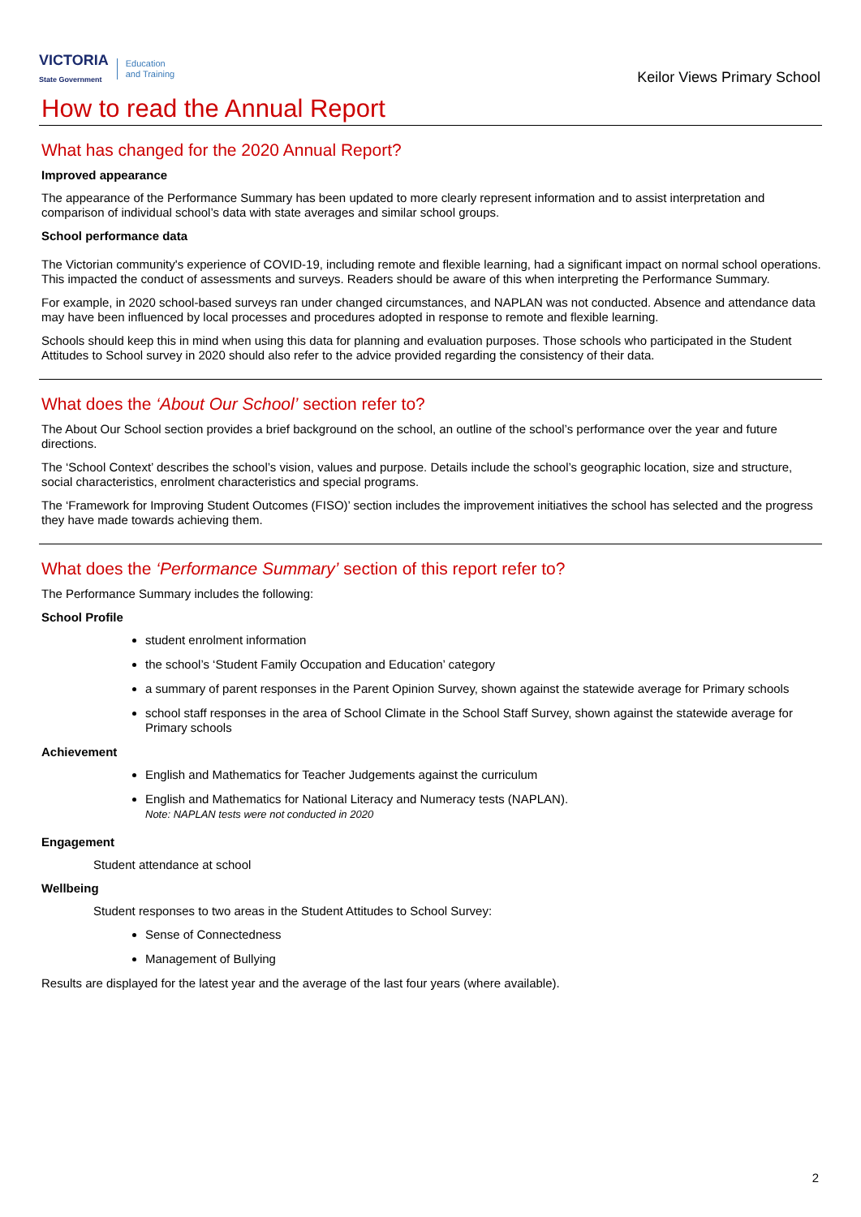VICTORIA
State Government Education
and Training
Keilor Views Primary School
How to read the Annual Report
What has changed for the 2020 Annual Report?
Improved appearance
The appearance of the Performance Summary has been updated to more clearly represent information and to assist interpretation and comparison of individual school’s data with state averages and similar school groups.
School performance data
The Victorian community's experience of COVID-19, including remote and flexible learning, had a significant impact on normal school operations. This impacted the conduct of assessments and surveys. Readers should be aware of this when interpreting the Performance Summary.
For example, in 2020 school-based surveys ran under changed circumstances, and NAPLAN was not conducted. Absence and attendance data may have been influenced by local processes and procedures adopted in response to remote and flexible learning.
Schools should keep this in mind when using this data for planning and evaluation purposes. Those schools who participated in the Student Attitudes to School survey in 2020 should also refer to the advice provided regarding the consistency of their data.
What does the ‘About Our School’ section refer to?
The About Our School section provides a brief background on the school, an outline of the school’s performance over the year and future directions.
The ‘School Context’ describes the school’s vision, values and purpose. Details include the school’s geographic location, size and structure, social characteristics, enrolment characteristics and special programs.
The ‘Framework for Improving Student Outcomes (FISO)’ section includes the improvement initiatives the school has selected and the progress they have made towards achieving them.
What does the ‘Performance Summary’ section of this report refer to?
The Performance Summary includes the following:
School Profile
student enrolment information
the school’s ‘Student Family Occupation and Education’ category
a summary of parent responses in the Parent Opinion Survey, shown against the statewide average for Primary schools
school staff responses in the area of School Climate in the School Staff Survey, shown against the statewide average for Primary schools
Achievement
English and Mathematics for Teacher Judgements against the curriculum
English and Mathematics for National Literacy and Numeracy tests (NAPLAN).
Note: NAPLAN tests were not conducted in 2020
Engagement
Student attendance at school
Wellbeing
Student responses to two areas in the Student Attitudes to School Survey:
Sense of Connectedness
Management of Bullying
Results are displayed for the latest year and the average of the last four years (where available).
2